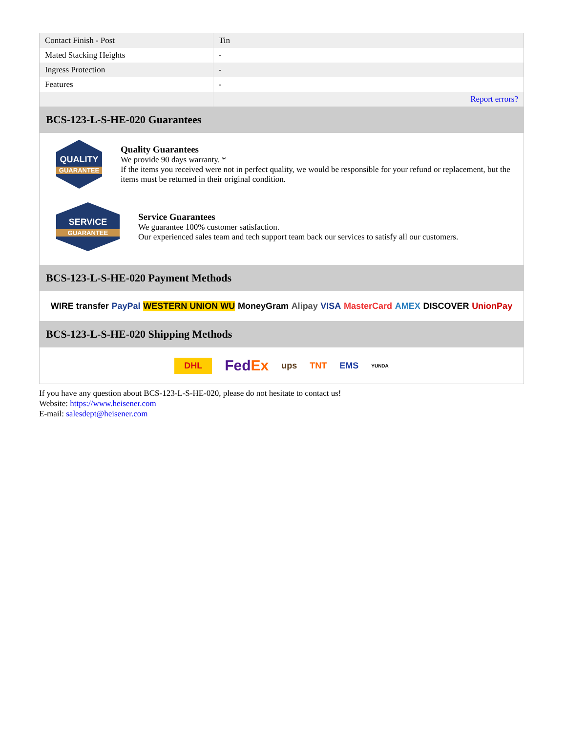| Contact Finish - Post | Tin |
| Mated Stacking Heights | - |
| Ingress Protection | - |
| Features | - |
| | Report errors? |
BCS-123-L-S-HE-020 Guarantees
QUALITY
GUARANTEE
Quality Guarantees
We provide 90 days warranty. *
If the items you received were not in perfect quality, we would be responsible for your refund or replacement, but the items must be returned in their original condition.
SERVICE
GUARANTEE
Service Guarantees
We guarantee 100% customer satisfaction.
Our experienced sales team and tech support team back our services to satisfy all our customers.
BCS-123-L-S-HE-020 Payment Methods
WIRE transfer PayPal WESTERN UNION WU MoneyGram Alipay VISA MasterCard AMEX DISCOVER UnionPay
BCS-123-L-S-HE-020 Shipping Methods
DHL FedEx ups TNT EMS YUNDA
If you have any question about BCS-123-L-S-HE-020, please do not hesitate to contact us!
Website: https://www.heisener.com
E-mail: salesdept@heisener.com